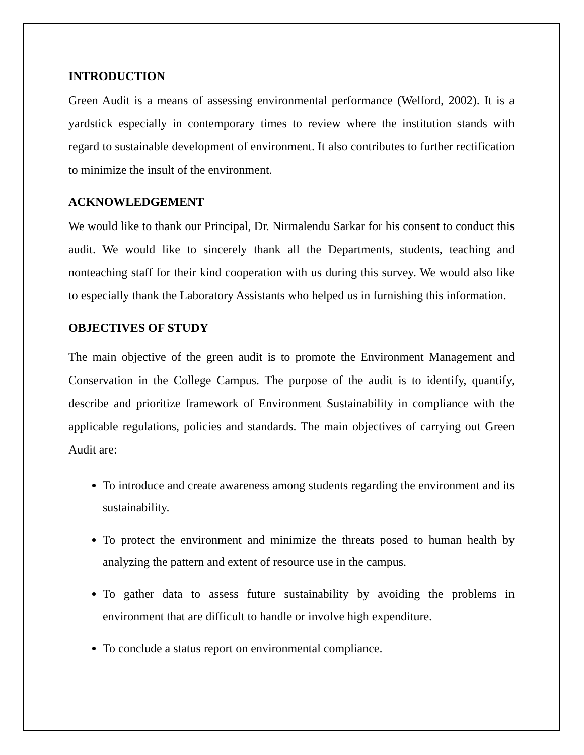INTRODUCTION
Green Audit is a means of assessing environmental performance (Welford, 2002). It is a yardstick especially in contemporary times to review where the institution stands with regard to sustainable development of environment. It also contributes to further rectification to minimize the insult of the environment.
ACKNOWLEDGEMENT
We would like to thank our Principal, Dr. Nirmalendu Sarkar for his consent to conduct this audit. We would like to sincerely thank all the Departments, students, teaching and nonteaching staff for their kind cooperation with us during this survey. We would also like to especially thank the Laboratory Assistants who helped us in furnishing this information.
OBJECTIVES OF STUDY
The main objective of the green audit is to promote the Environment Management and Conservation in the College Campus. The purpose of the audit is to identify, quantify, describe and prioritize framework of Environment Sustainability in compliance with the applicable regulations, policies and standards. The main objectives of carrying out Green Audit are:
To introduce and create awareness among students regarding the environment and its sustainability.
To protect the environment and minimize the threats posed to human health by analyzing the pattern and extent of resource use in the campus.
To gather data to assess future sustainability by avoiding the problems in environment that are difficult to handle or involve high expenditure.
To conclude a status report on environmental compliance.